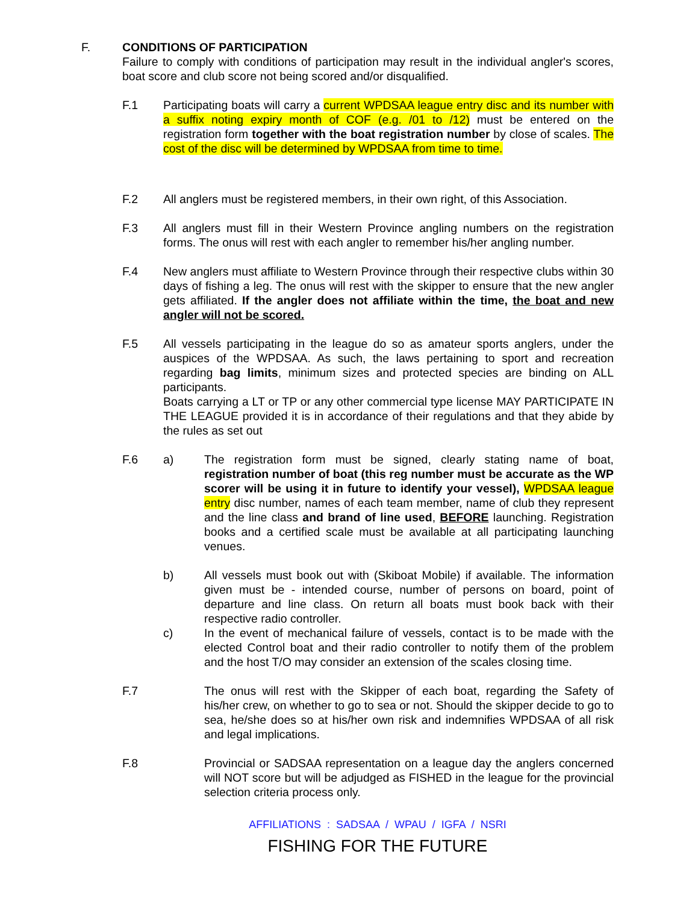F. CONDITIONS OF PARTICIPATION
Failure to comply with conditions of participation may result in the individual angler's scores, boat score and club score not being scored and/or disqualified.
F.1 Participating boats will carry a current WPDSAA league entry disc and its number with a suffix noting expiry month of COF (e.g. /01 to /12) must be entered on the registration form together with the boat registration number by close of scales. The cost of the disc will be determined by WPDSAA from time to time.
F.2 All anglers must be registered members, in their own right, of this Association.
F.3 All anglers must fill in their Western Province angling numbers on the registration forms. The onus will rest with each angler to remember his/her angling number.
F.4 New anglers must affiliate to Western Province through their respective clubs within 30 days of fishing a leg. The onus will rest with the skipper to ensure that the new angler gets affiliated. If the angler does not affiliate within the time, the boat and new angler will not be scored.
F.5 All vessels participating in the league do so as amateur sports anglers, under the auspices of the WPDSAA. As such, the laws pertaining to sport and recreation regarding bag limits, minimum sizes and protected species are binding on ALL participants.
Boats carrying a LT or TP or any other commercial type license MAY PARTICIPATE IN THE LEAGUE provided it is in accordance of their regulations and that they abide by the rules as set out
F.6 a) The registration form must be signed, clearly stating name of boat, registration number of boat (this reg number must be accurate as the WP scorer will be using it in future to identify your vessel), WPDSAA league entry disc number, names of each team member, name of club they represent and the line class and brand of line used, BEFORE launching. Registration books and a certified scale must be available at all participating launching venues.
b) All vessels must book out with (Skiboat Mobile) if available. The information given must be - intended course, number of persons on board, point of departure and line class. On return all boats must book back with their respective radio controller.
c) In the event of mechanical failure of vessels, contact is to be made with the elected Control boat and their radio controller to notify them of the problem and the host T/O may consider an extension of the scales closing time.
F.7 The onus will rest with the Skipper of each boat, regarding the Safety of his/her crew, on whether to go to sea or not. Should the skipper decide to go to sea, he/she does so at his/her own risk and indemnifies WPDSAA of all risk and legal implications.
F.8 Provincial or SADSAA representation on a league day the anglers concerned will NOT score but will be adjudged as FISHED in the league for the provincial selection criteria process only.
AFFILIATIONS : SADSAA / WPAU / IGFA / NSRI
FISHING FOR THE FUTURE